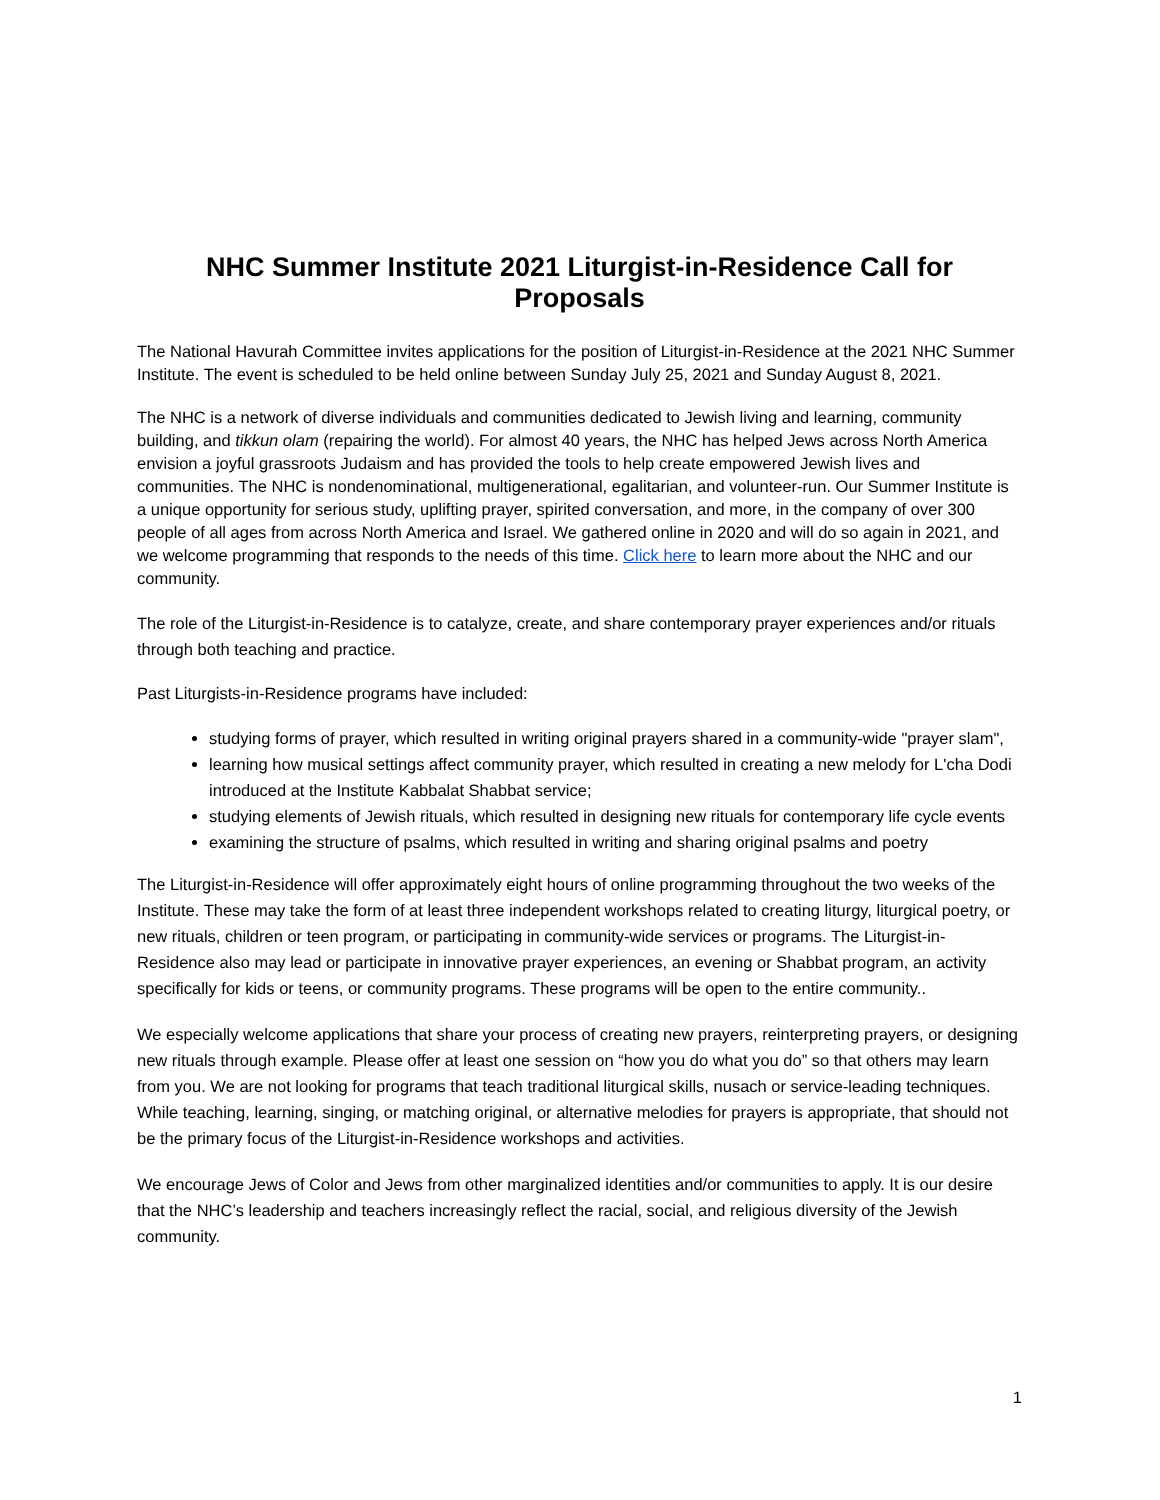NHC Summer Institute 2021 Liturgist-in-Residence Call for Proposals
The National Havurah Committee invites applications for the position of Liturgist-in-Residence at the 2021 NHC Summer Institute. The event is scheduled to be held online between Sunday July 25, 2021 and Sunday August 8, 2021.
The NHC is a network of diverse individuals and communities dedicated to Jewish living and learning, community building, and tikkun olam (repairing the world). For almost 40 years, the NHC has helped Jews across North America envision a joyful grassroots Judaism and has provided the tools to help create empowered Jewish lives and communities. The NHC is nondenominational, multigenerational, egalitarian, and volunteer-run. Our Summer Institute is a unique opportunity for serious study, uplifting prayer, spirited conversation, and more, in the company of over 300 people of all ages from across North America and Israel. We gathered online in 2020 and will do so again in 2021, and we welcome programming that responds to the needs of this time. Click here to learn more about the NHC and our community.
The role of the Liturgist-in-Residence is to catalyze, create, and share contemporary prayer experiences and/or rituals through both teaching and practice.
Past Liturgists-in-Residence programs have included:
studying forms of prayer, which resulted in writing original prayers shared in a community-wide "prayer slam",
learning how musical settings affect community prayer, which resulted in creating a new melody for L'cha Dodi introduced at the Institute Kabbalat Shabbat service;
studying elements of Jewish rituals, which resulted in designing new rituals for contemporary life cycle events
examining the structure of psalms, which resulted in writing and sharing original psalms and poetry
The Liturgist-in-Residence will offer approximately eight hours of online programming throughout the two weeks of the Institute. These may take the form of at least three independent workshops related to creating liturgy, liturgical poetry, or new rituals, children or teen program, or participating in community-wide services or programs. The Liturgist-in-Residence also may lead or participate in innovative prayer experiences, an evening or Shabbat program, an activity specifically for kids or teens, or community programs. These programs will be open to the entire community..
We especially welcome applications that share your process of creating new prayers, reinterpreting prayers, or designing new rituals through example. Please offer at least one session on “how you do what you do” so that others may learn from you. We are not looking for programs that teach traditional liturgical skills, nusach or service-leading techniques. While teaching, learning, singing, or matching original, or alternative melodies for prayers is appropriate, that should not be the primary focus of the Liturgist-in-Residence workshops and activities.
We encourage Jews of Color and Jews from other marginalized identities and/or communities to apply. It is our desire that the NHC’s leadership and teachers increasingly reflect the racial, social, and religious diversity of the Jewish community.
1